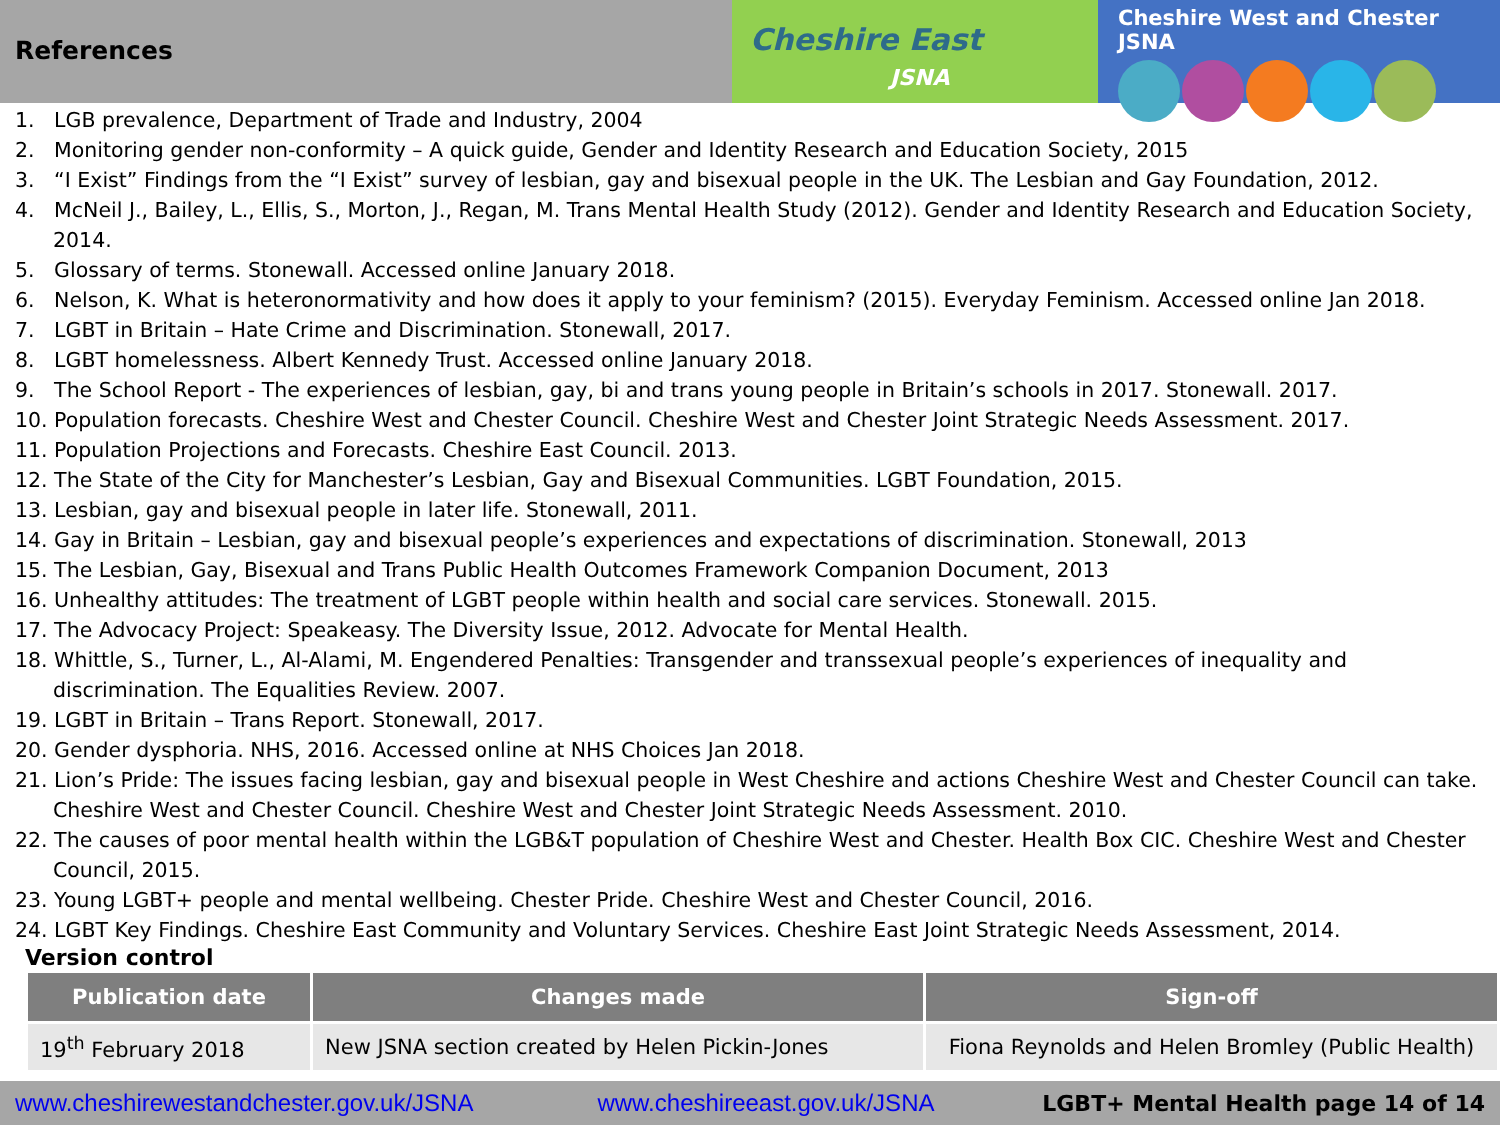References
Cheshire East
JSNA
Cheshire West and Chester JSNA
1. LGB prevalence, Department of Trade and Industry, 2004
2. Monitoring gender non-conformity – A quick guide, Gender and Identity Research and Education Society, 2015
3. “I Exist” Findings from the “I Exist” survey of lesbian, gay and bisexual people in the UK. The Lesbian and Gay Foundation, 2012.
4. McNeil J., Bailey, L., Ellis, S., Morton, J., Regan, M. Trans Mental Health Study (2012). Gender and Identity Research and Education Society, 2014.
5. Glossary of terms. Stonewall. Accessed online January 2018.
6. Nelson, K. What is heteronormativity and how does it apply to your feminism? (2015). Everyday Feminism. Accessed online Jan 2018.
7. LGBT in Britain – Hate Crime and Discrimination. Stonewall, 2017.
8. LGBT homelessness. Albert Kennedy Trust. Accessed online January 2018.
9. The School Report - The experiences of lesbian, gay, bi and trans young people in Britain’s schools in 2017. Stonewall. 2017.
10. Population forecasts. Cheshire West and Chester Council. Cheshire West and Chester Joint Strategic Needs Assessment. 2017.
11. Population Projections and Forecasts. Cheshire East Council. 2013.
12. The State of the City for Manchester’s Lesbian, Gay and Bisexual Communities. LGBT Foundation, 2015.
13. Lesbian, gay and bisexual people in later life. Stonewall, 2011.
14. Gay in Britain – Lesbian, gay and bisexual people’s experiences and expectations of discrimination. Stonewall, 2013
15. The Lesbian, Gay, Bisexual and Trans Public Health Outcomes Framework Companion Document, 2013
16. Unhealthy attitudes: The treatment of LGBT people within health and social care services. Stonewall. 2015.
17. The Advocacy Project: Speakeasy. The Diversity Issue, 2012. Advocate for Mental Health.
18. Whittle, S., Turner, L., Al-Alami, M. Engendered Penalties: Transgender and transsexual people’s experiences of inequality and discrimination. The Equalities Review. 2007.
19. LGBT in Britain – Trans Report. Stonewall, 2017.
20. Gender dysphoria. NHS, 2016. Accessed online at NHS Choices Jan 2018.
21. Lion’s Pride: The issues facing lesbian, gay and bisexual people in West Cheshire and actions Cheshire West and Chester Council can take. Cheshire West and Chester Council. Cheshire West and Chester Joint Strategic Needs Assessment. 2010.
22. The causes of poor mental health within the LGB&T population of Cheshire West and Chester. Health Box CIC. Cheshire West and Chester Council, 2015.
23. Young LGBT+ people and mental wellbeing. Chester Pride. Cheshire West and Chester Council, 2016.
24. LGBT Key Findings. Cheshire East Community and Voluntary Services. Cheshire East Joint Strategic Needs Assessment, 2014.
Version control
| Publication date | Changes made | Sign-off |
| --- | --- | --- |
| 19<sup>th</sup> February 2018 | New JSNA section created by Helen Pickin-Jones | Fiona Reynolds and Helen Bromley (Public Health) |
www.cheshirewestandchester.gov.uk/JSNA www.cheshireeast.gov.uk/JSNA LGBT+ Mental Health page 14 of 14